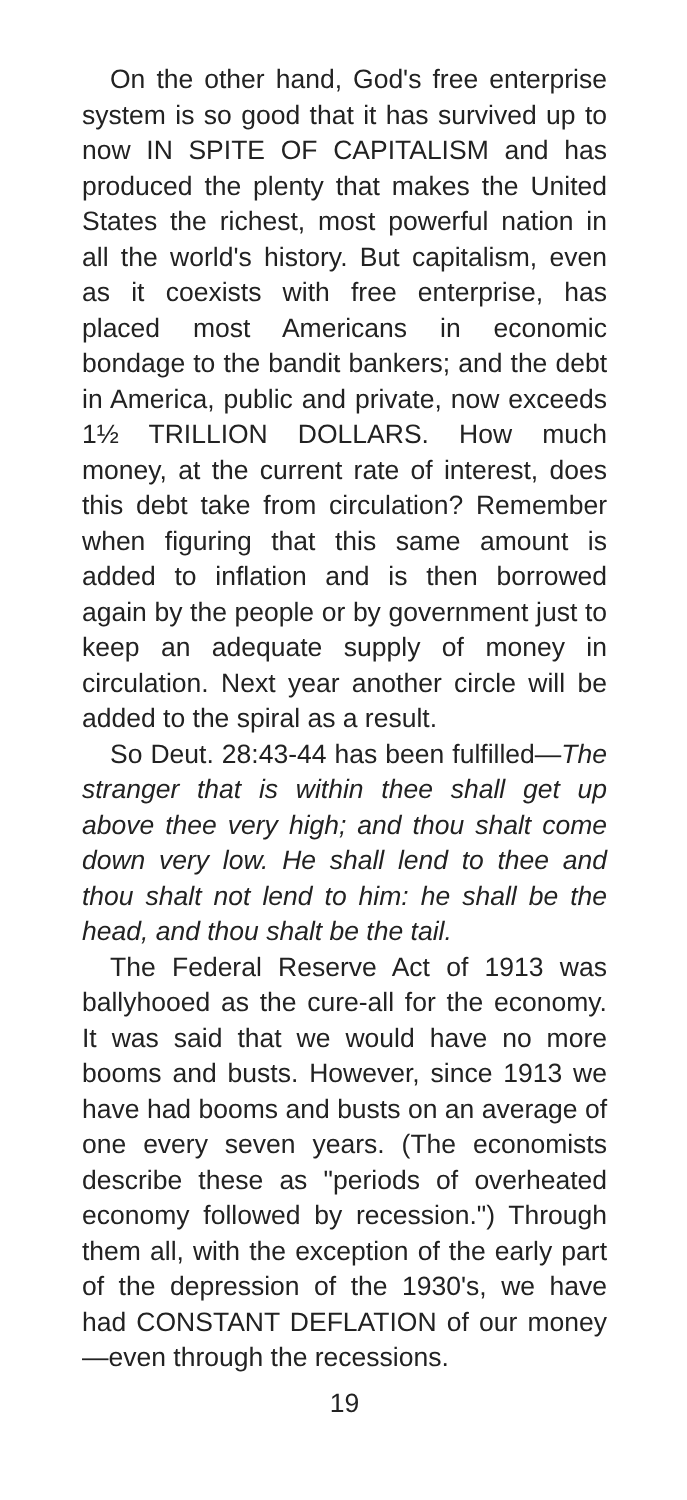On the other hand, God's free enterprise system is so good that it has survived up to now IN SPITE OF CAPITALISM and has produced the plenty that makes the United States the richest, most powerful nation in all the world's history. But capitalism, even as it coexists with free enterprise, has placed most Americans in economic bondage to the bandit bankers; and the debt in America, public and private, now exceeds 1½ TRILLION DOLLARS. How much money, at the current rate of interest, does this debt take from circulation? Remember when figuring that this same amount is added to inflation and is then borrowed again by the people or by government just to keep an adequate supply of money in circulation. Next year another circle will be added to the spiral as a result.
So Deut. 28:43-44 has been fulfilled—The stranger that is within thee shall get up above thee very high; and thou shalt come down very low. He shall lend to thee and thou shalt not lend to him: he shall be the head, and thou shalt be the tail.
The Federal Reserve Act of 1913 was ballyhooed as the cure-all for the economy. It was said that we would have no more booms and busts. However, since 1913 we have had booms and busts on an average of one every seven years. (The economists describe these as "periods of overheated economy followed by recession.") Through them all, with the exception of the early part of the depression of the 1930's, we have had CONSTANT DEFLATION of our money—even through the recessions.
19